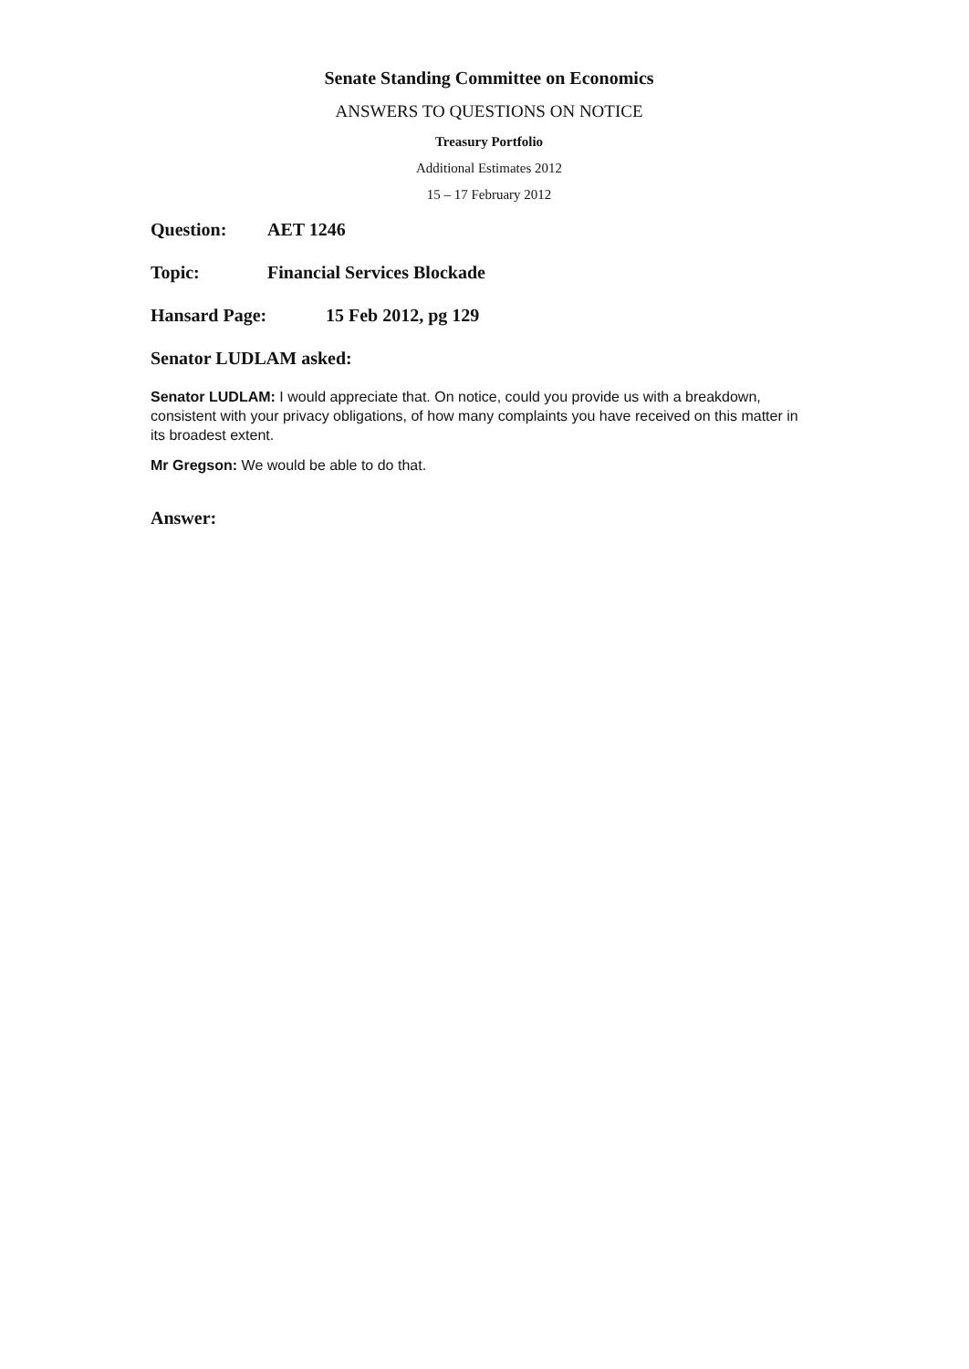Senate Standing Committee on Economics
ANSWERS TO QUESTIONS ON NOTICE
Treasury Portfolio
Additional Estimates 2012
15 – 17 February 2012
Question: AET 1246
Topic: Financial Services Blockade
Hansard Page: 15 Feb 2012, pg 129
Senator LUDLAM asked:
Senator LUDLAM: I would appreciate that. On notice, could you provide us with a breakdown, consistent with your privacy obligations, of how many complaints you have received on this matter in its broadest extent.
Mr Gregson: We would be able to do that.
Answer: